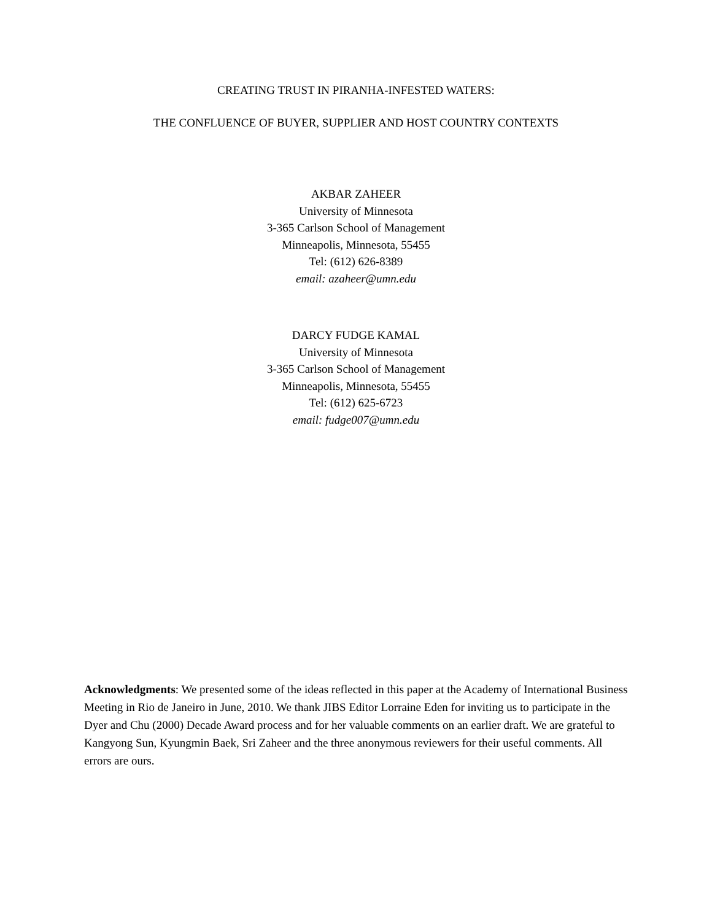CREATING TRUST IN PIRANHA-INFESTED WATERS:
THE CONFLUENCE OF BUYER, SUPPLIER AND HOST COUNTRY CONTEXTS
AKBAR ZAHEER
University of Minnesota
3-365 Carlson School of Management
Minneapolis, Minnesota, 55455
Tel: (612) 626-8389
email: azaheer@umn.edu
DARCY FUDGE KAMAL
University of Minnesota
3-365 Carlson School of Management
Minneapolis, Minnesota, 55455
Tel: (612) 625-6723
email: fudge007@umn.edu
Acknowledgments: We presented some of the ideas reflected in this paper at the Academy of International Business Meeting in Rio de Janeiro in June, 2010. We thank JIBS Editor Lorraine Eden for inviting us to participate in the Dyer and Chu (2000) Decade Award process and for her valuable comments on an earlier draft. We are grateful to Kangyong Sun, Kyungmin Baek, Sri Zaheer and the three anonymous reviewers for their useful comments. All errors are ours.